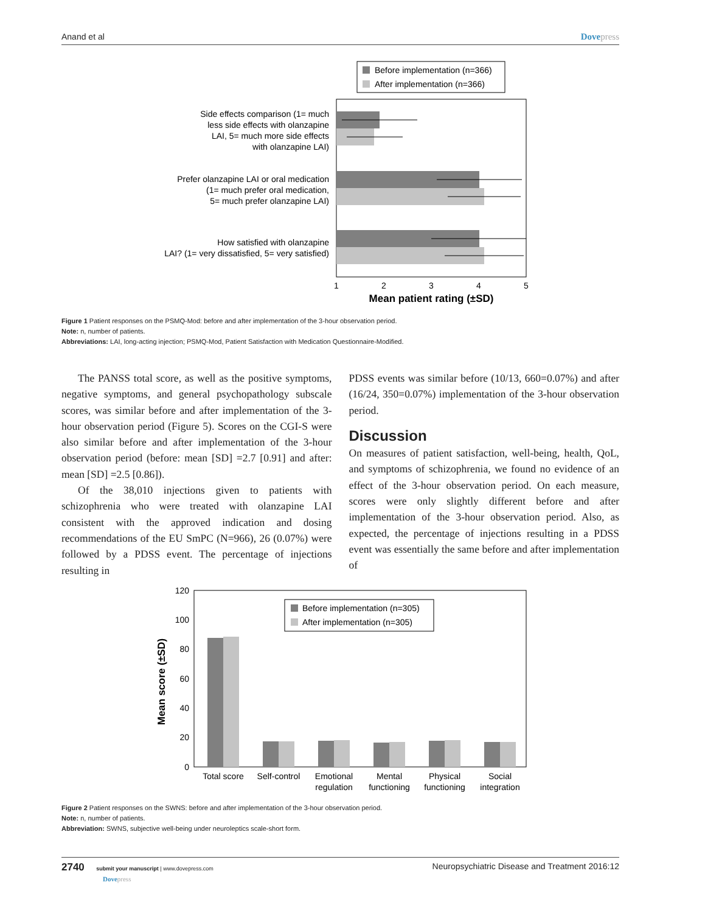Anand et al Dovepress
Before implementation (n=366)
After implementation (n=366)
Side effects comparison (1= much
less side effects with olanzapine
LAI, 5= much more side effects
with olanzapine LAI)
Prefer olanzapine LAI or oral medication
(1= much prefer oral medication,
5= much prefer olanzapine LAI)
How satisfied with olanzapine
LAI? (1= very dissatisfied, 5= very satisfied)
1
2
3
4
5
Mean patient rating (±SD)
Figure 1 Patient responses on the PSMQ-Mod: before and after implementation of the 3-hour observation period.
Note: n, number of patients.
Abbreviations: LAI, long-acting injection; PSMQ-Mod, Patient Satisfaction with Medication Questionnaire-Modified.
The PANSS total score, as well as the positive symptoms, negative symptoms, and general psychopathology subscale scores, was similar before and after implementation of the 3-hour observation period (Figure 5). Scores on the CGI-S were also similar before and after implementation of the 3-hour observation period (before: mean [SD] =2.7 [0.91] and after: mean [SD] =2.5 [0.86]).
Of the 38,010 injections given to patients with schizophrenia who were treated with olanzapine LAI consistent with the approved indication and dosing recommendations of the EU SmPC (N=966), 26 (0.07%) were followed by a PDSS event. The percentage of injections resulting in
PDSS events was similar before (10/13, 660=0.07%) and after (16/24, 350=0.07%) implementation of the 3-hour observation period.
Discussion
On measures of patient satisfaction, well-being, health, QoL, and symptoms of schizophrenia, we found no evidence of an effect of the 3-hour observation period. On each measure, scores were only slightly different before and after implementation of the 3-hour observation period. Also, as expected, the percentage of injections resulting in a PDSS event was essentially the same before and after implementation of
Before implementation (n=305)
After implementation (n=305)
120
100
80
60
40
20
0
Mean score (±SD)
Total score
Self-control
Emotional
regulation
Mental
functioning
Physical
functioning
Social
integration
Figure 2 Patient responses on the SWNS: before and after implementation of the 3-hour observation period.
Note: n, number of patients.
Abbreviation: SWNS, subjective well-being under neuroleptics scale-short form.
2740 submit your manuscript | www.dovepress.com
Dovepress Neuropsychiatric Disease and Treatment 2016:12